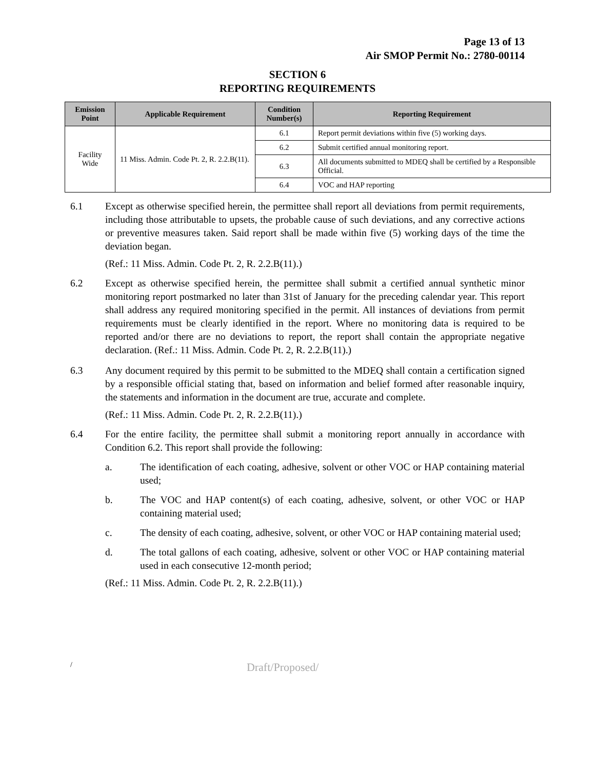Page 13 of 13
Air SMOP Permit No.: 2780-00114
SECTION 6
REPORTING REQUIREMENTS
| Emission Point | Applicable Requirement | Condition Number(s) | Reporting Requirement |
| --- | --- | --- | --- |
| Facility Wide | 11 Miss. Admin. Code Pt. 2, R. 2.2.B(11). | 6.1 | Report permit deviations within five (5) working days. |
| | | 6.2 | Submit certified annual monitoring report. |
| | | 6.3 | All documents submitted to MDEQ shall be certified by a Responsible Official. |
| | | 6.4 | VOC and HAP reporting |
6.1 Except as otherwise specified herein, the permittee shall report all deviations from permit requirements, including those attributable to upsets, the probable cause of such deviations, and any corrective actions or preventive measures taken. Said report shall be made within five (5) working days of the time the deviation began.
(Ref.: 11 Miss. Admin. Code Pt. 2, R. 2.2.B(11).)
6.2 Except as otherwise specified herein, the permittee shall submit a certified annual synthetic minor monitoring report postmarked no later than 31st of January for the preceding calendar year. This report shall address any required monitoring specified in the permit. All instances of deviations from permit requirements must be clearly identified in the report. Where no monitoring data is required to be reported and/or there are no deviations to report, the report shall contain the appropriate negative declaration. (Ref.: 11 Miss. Admin. Code Pt. 2, R. 2.2.B(11).)
6.3 Any document required by this permit to be submitted to the MDEQ shall contain a certification signed by a responsible official stating that, based on information and belief formed after reasonable inquiry, the statements and information in the document are true, accurate and complete.
(Ref.: 11 Miss. Admin. Code Pt. 2, R. 2.2.B(11).)
6.4 For the entire facility, the permittee shall submit a monitoring report annually in accordance with Condition 6.2. This report shall provide the following:
a. The identification of each coating, adhesive, solvent or other VOC or HAP containing material used;
b. The VOC and HAP content(s) of each coating, adhesive, solvent, or other VOC or HAP containing material used;
c. The density of each coating, adhesive, solvent, or other VOC or HAP containing material used;
d. The total gallons of each coating, adhesive, solvent or other VOC or HAP containing material used in each consecutive 12-month period;
(Ref.: 11 Miss. Admin. Code Pt. 2, R. 2.2.B(11).)
/ Draft/Proposed/